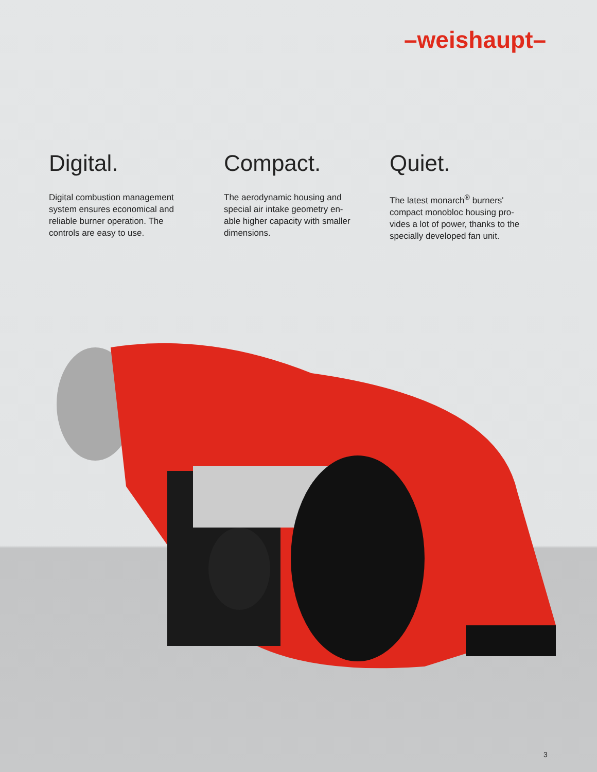–weishaupt–
Digital.
Digital combustion management system ensures economical and reliable burner operation. The controls are easy to use.
Compact.
The aerodynamic housing and special air intake geometry en-able higher capacity with smaller dimensions.
Quiet.
The latest monarch<sup>®</sup> burners' compact monobloc housing pro-vides a lot of power, thanks to the specially developed fan unit.
3